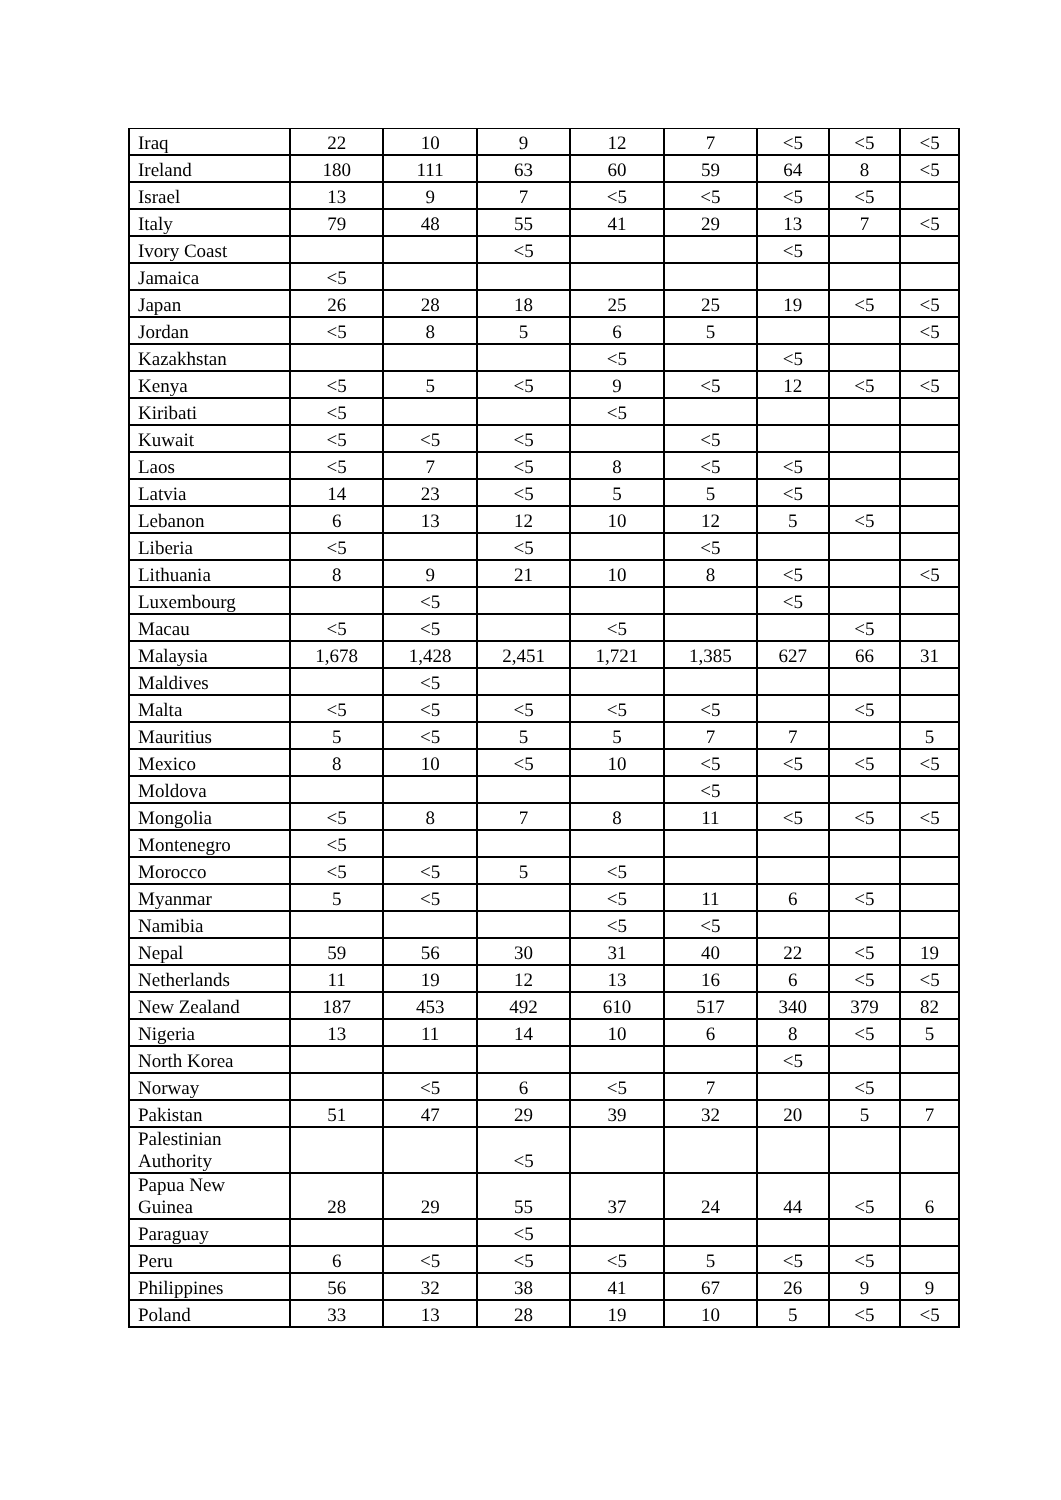| Iraq | 22 | 10 | 9 | 12 | 7 | <5 | <5 | <5 |
| Ireland | 180 | 111 | 63 | 60 | 59 | 64 | 8 | <5 |
| Israel | 13 | 9 | 7 | <5 | <5 | <5 | <5 | |
| Italy | 79 | 48 | 55 | 41 | 29 | 13 | 7 | <5 |
| Ivory Coast | | | <5 | | | <5 | | |
| Jamaica | <5 | | | | | | | |
| Japan | 26 | 28 | 18 | 25 | 25 | 19 | <5 | <5 |
| Jordan | <5 | 8 | 5 | 6 | 5 | | | <5 |
| Kazakhstan | | | | <5 | | <5 | | |
| Kenya | <5 | 5 | <5 | 9 | <5 | 12 | <5 | <5 |
| Kiribati | <5 | | | <5 | | | | |
| Kuwait | <5 | <5 | <5 | | <5 | | | |
| Laos | <5 | 7 | <5 | 8 | <5 | <5 | | |
| Latvia | 14 | 23 | <5 | 5 | 5 | <5 | | |
| Lebanon | 6 | 13 | 12 | 10 | 12 | 5 | <5 | |
| Liberia | <5 | | <5 | | <5 | | | |
| Lithuania | 8 | 9 | 21 | 10 | 8 | <5 | | <5 |
| Luxembourg | | <5 | | | | <5 | | |
| Macau | <5 | <5 | | <5 | | | <5 | |
| Malaysia | 1,678 | 1,428 | 2,451 | 1,721 | 1,385 | 627 | 66 | 31 |
| Maldives | | <5 | | | | | | |
| Malta | <5 | <5 | <5 | <5 | <5 | | <5 | |
| Mauritius | 5 | <5 | 5 | 5 | 7 | 7 | | 5 |
| Mexico | 8 | 10 | <5 | 10 | <5 | <5 | <5 | <5 |
| Moldova | | | | | <5 | | | |
| Mongolia | <5 | 8 | 7 | 8 | 11 | <5 | <5 | <5 |
| Montenegro | <5 | | | | | | | |
| Morocco | <5 | <5 | 5 | <5 | | | | |
| Myanmar | 5 | <5 | | <5 | 11 | 6 | <5 | |
| Namibia | | | | <5 | <5 | | | |
| Nepal | 59 | 56 | 30 | 31 | 40 | 22 | <5 | 19 |
| Netherlands | 11 | 19 | 12 | 13 | 16 | 6 | <5 | <5 |
| New Zealand | 187 | 453 | 492 | 610 | 517 | 340 | 379 | 82 |
| Nigeria | 13 | 11 | 14 | 10 | 6 | 8 | <5 | 5 |
| North Korea | | | | | | <5 | | |
| Norway | | <5 | 6 | <5 | 7 | | <5 | |
| Pakistan | 51 | 47 | 29 | 39 | 32 | 20 | 5 | 7 |
| Palestinian Authority | | | <5 | | | | | |
| Papua New Guinea | 28 | 29 | 55 | 37 | 24 | 44 | <5 | 6 |
| Paraguay | | | <5 | | | | | |
| Peru | 6 | <5 | <5 | <5 | 5 | <5 | <5 | |
| Philippines | 56 | 32 | 38 | 41 | 67 | 26 | 9 | 9 |
| Poland | 33 | 13 | 28 | 19 | 10 | 5 | <5 | <5 |